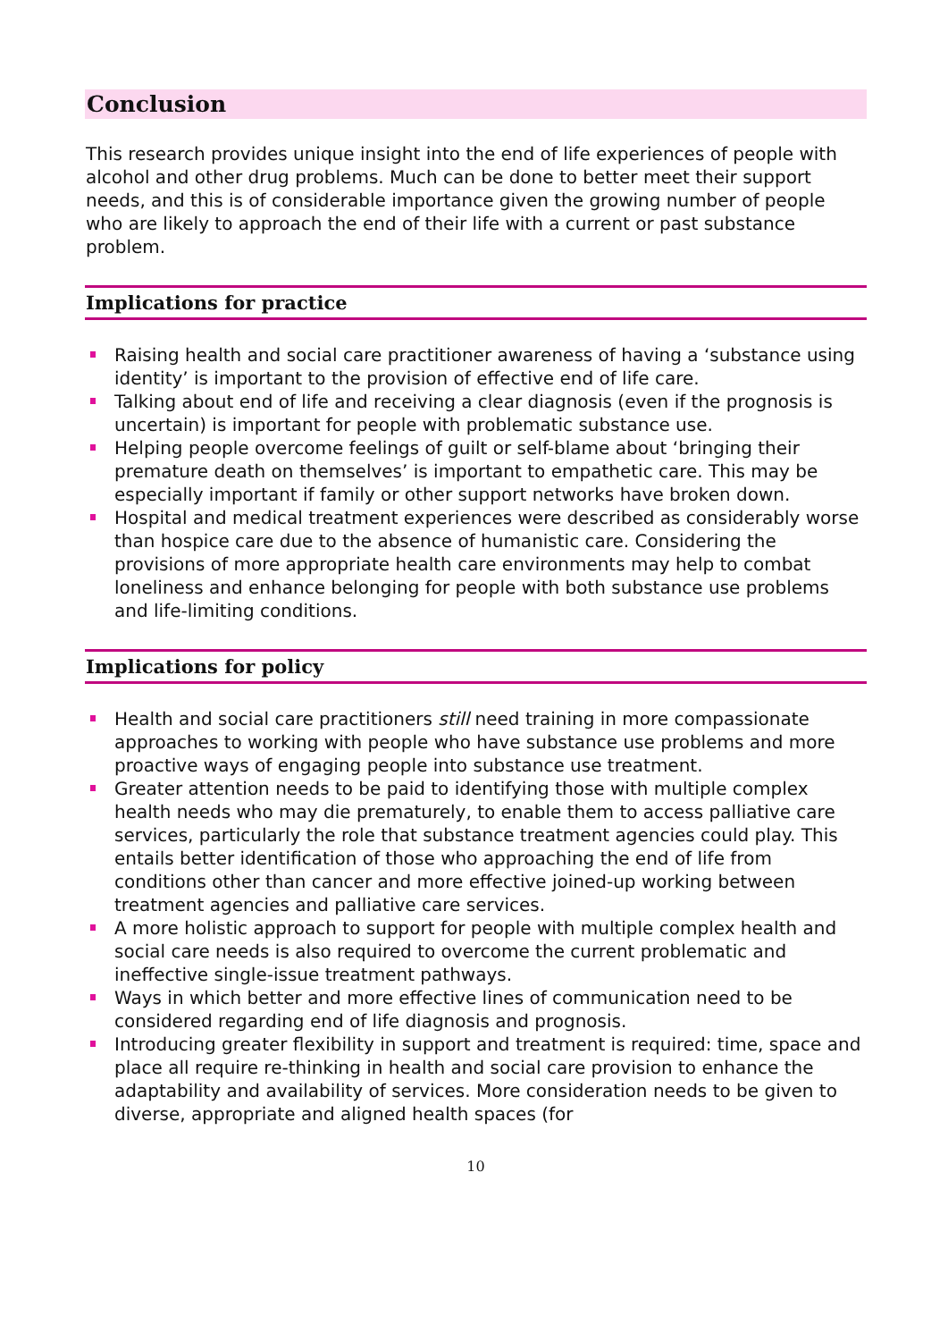Conclusion
This research provides unique insight into the end of life experiences of people with alcohol and other drug problems. Much can be done to better meet their support needs, and this is of considerable importance given the growing number of people who are likely to approach the end of their life with a current or past substance problem.
Implications for practice
Raising health and social care practitioner awareness of having a ‘substance using identity’ is important to the provision of effective end of life care.
Talking about end of life and receiving a clear diagnosis (even if the prognosis is uncertain) is important for people with problematic substance use.
Helping people overcome feelings of guilt or self-blame about ‘bringing their premature death on themselves’ is important to empathetic care. This may be especially important if family or other support networks have broken down.
Hospital and medical treatment experiences were described as considerably worse than hospice care due to the absence of humanistic care. Considering the provisions of more appropriate health care environments may help to combat loneliness and enhance belonging for people with both substance use problems and life-limiting conditions.
Implications for policy
Health and social care practitioners still need training in more compassionate approaches to working with people who have substance use problems and more proactive ways of engaging people into substance use treatment.
Greater attention needs to be paid to identifying those with multiple complex health needs who may die prematurely, to enable them to access palliative care services, particularly the role that substance treatment agencies could play. This entails better identification of those who approaching the end of life from conditions other than cancer and more effective joined-up working between treatment agencies and palliative care services.
A more holistic approach to support for people with multiple complex health and social care needs is also required to overcome the current problematic and ineffective single-issue treatment pathways.
Ways in which better and more effective lines of communication need to be considered regarding end of life diagnosis and prognosis.
Introducing greater flexibility in support and treatment is required: time, space and place all require re-thinking in health and social care provision to enhance the adaptability and availability of services. More consideration needs to be given to diverse, appropriate and aligned health spaces (for
10